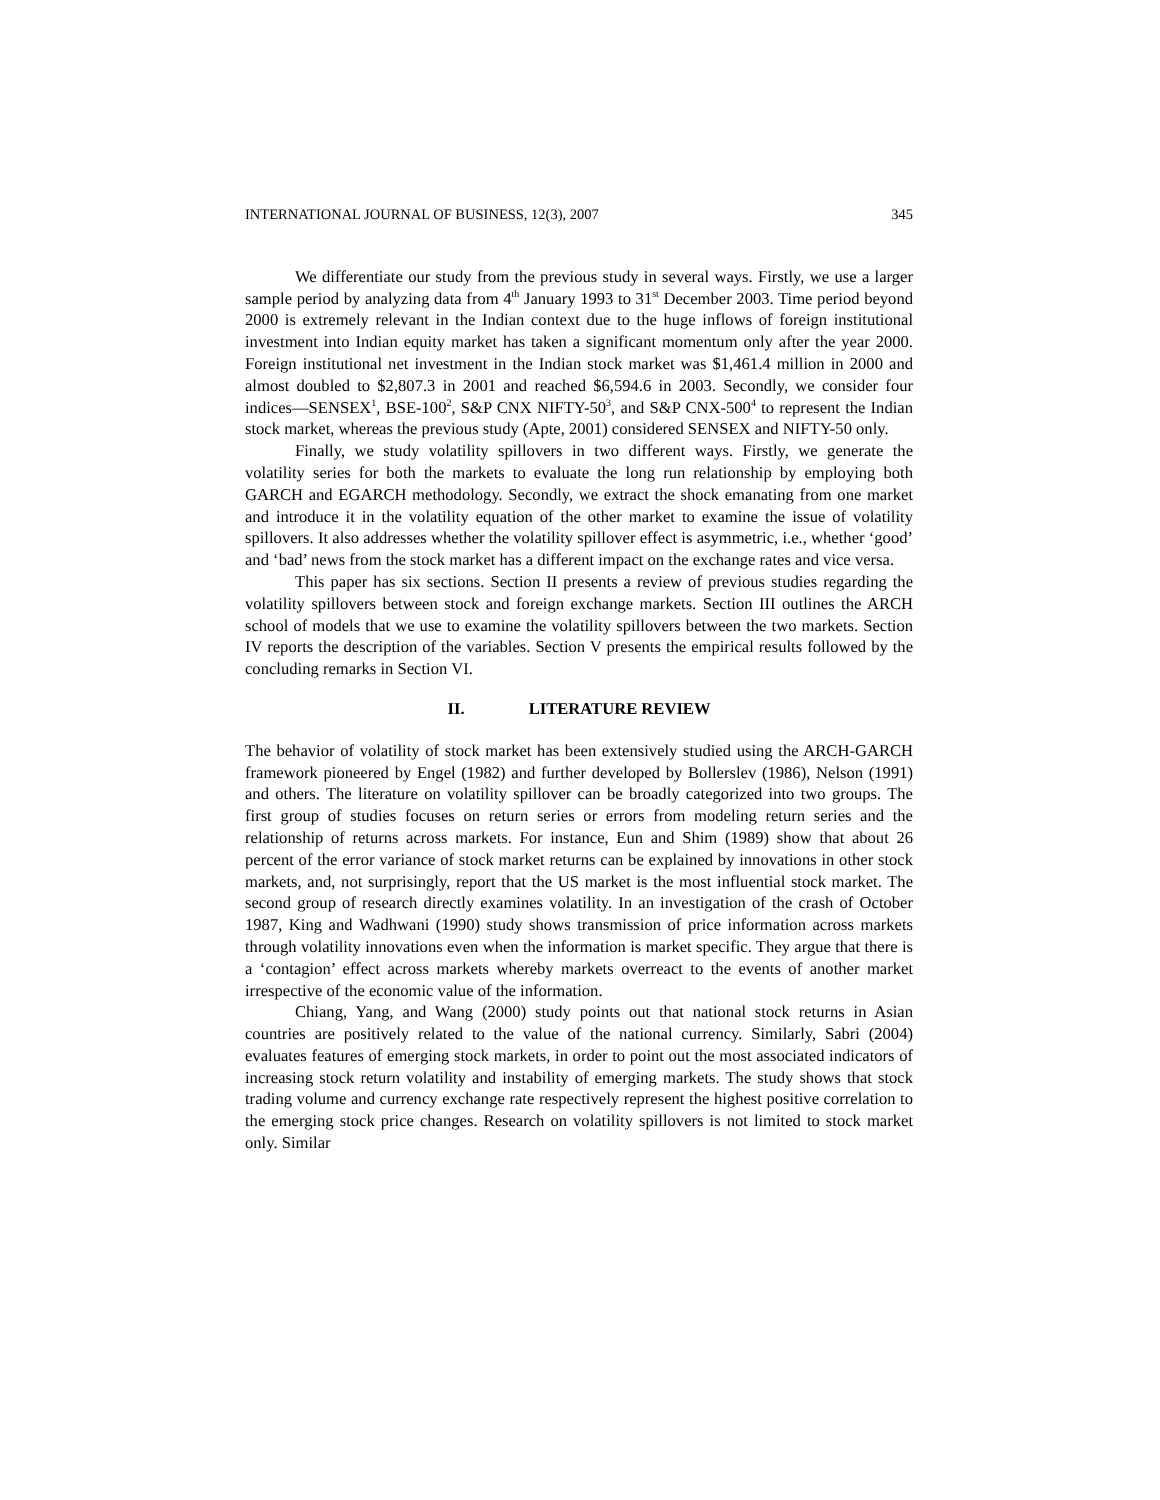INTERNATIONAL JOURNAL OF BUSINESS, 12(3), 2007 345
We differentiate our study from the previous study in several ways. Firstly, we use a larger sample period by analyzing data from 4<sup>th</sup> January 1993 to 31<sup>st</sup> December 2003. Time period beyond 2000 is extremely relevant in the Indian context due to the huge inflows of foreign institutional investment into Indian equity market has taken a significant momentum only after the year 2000. Foreign institutional net investment in the Indian stock market was $1,461.4 million in 2000 and almost doubled to $2,807.3 in 2001 and reached $6,594.6 in 2003. Secondly, we consider four indices—SENSEX<sup>1</sup>, BSE-100<sup>2</sup>, S&P CNX NIFTY-50<sup>3</sup>, and S&P CNX-500<sup>4</sup> to represent the Indian stock market, whereas the previous study (Apte, 2001) considered SENSEX and NIFTY-50 only.
Finally, we study volatility spillovers in two different ways. Firstly, we generate the volatility series for both the markets to evaluate the long run relationship by employing both GARCH and EGARCH methodology. Secondly, we extract the shock emanating from one market and introduce it in the volatility equation of the other market to examine the issue of volatility spillovers. It also addresses whether the volatility spillover effect is asymmetric, i.e., whether ‘good’ and ‘bad’ news from the stock market has a different impact on the exchange rates and vice versa.
This paper has six sections. Section II presents a review of previous studies regarding the volatility spillovers between stock and foreign exchange markets. Section III outlines the ARCH school of models that we use to examine the volatility spillovers between the two markets. Section IV reports the description of the variables. Section V presents the empirical results followed by the concluding remarks in Section VI.
II. LITERATURE REVIEW
The behavior of volatility of stock market has been extensively studied using the ARCH-GARCH framework pioneered by Engel (1982) and further developed by Bollerslev (1986), Nelson (1991) and others. The literature on volatility spillover can be broadly categorized into two groups. The first group of studies focuses on return series or errors from modeling return series and the relationship of returns across markets. For instance, Eun and Shim (1989) show that about 26 percent of the error variance of stock market returns can be explained by innovations in other stock markets, and, not surprisingly, report that the US market is the most influential stock market. The second group of research directly examines volatility. In an investigation of the crash of October 1987, King and Wadhwani (1990) study shows transmission of price information across markets through volatility innovations even when the information is market specific. They argue that there is a ‘contagion’ effect across markets whereby markets overreact to the events of another market irrespective of the economic value of the information.
Chiang, Yang, and Wang (2000) study points out that national stock returns in Asian countries are positively related to the value of the national currency. Similarly, Sabri (2004) evaluates features of emerging stock markets, in order to point out the most associated indicators of increasing stock return volatility and instability of emerging markets. The study shows that stock trading volume and currency exchange rate respectively represent the highest positive correlation to the emerging stock price changes. Research on volatility spillovers is not limited to stock market only. Similar